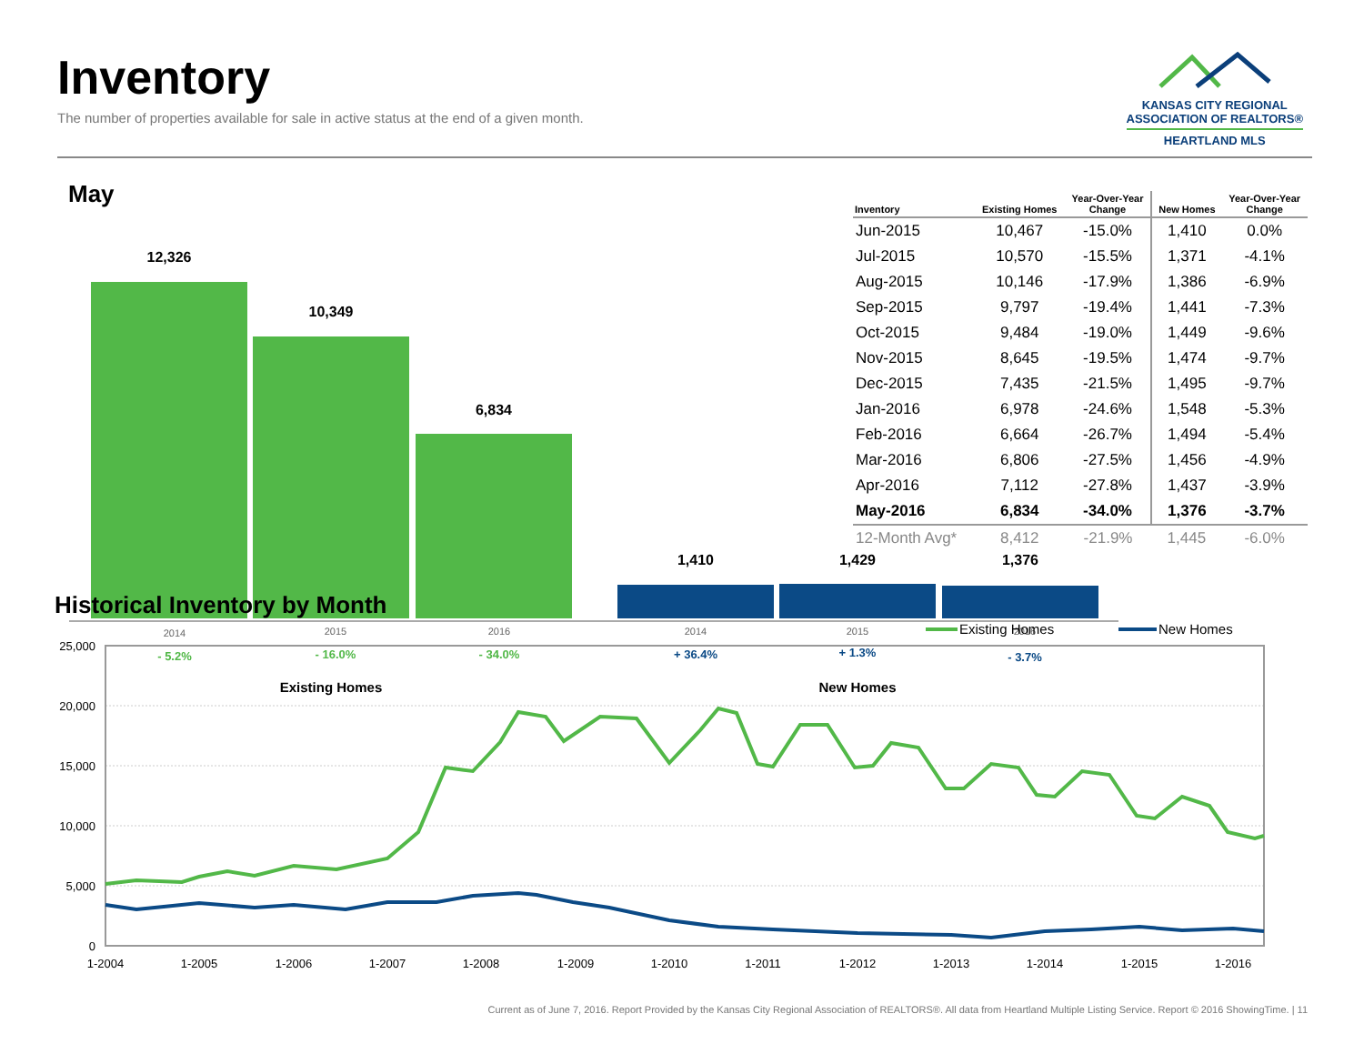Inventory
The number of properties available for sale in active status at the end of a given month.
KANSAS CITY REGIONAL
ASSOCIATION OF REALTORS®
HEARTLAND MLS
May
12,326
10,349
6,834
1,410
1,429
1,376
2014
2015
2016
2014
2015
2016
- 5.2%
- 16.0%
- 34.0%
+ 36.4%
+ 1.3%
- 3.7%
Existing Homes
New Homes
| Inventory | Existing Homes | Year-Over-Year Change | New Homes | Year-Over-Year Change |
| --- | --- | --- | --- | --- |
| Jun-2015 | 10,467 | -15.0% | 1,410 | 0.0% |
| Jul-2015 | 10,570 | -15.5% | 1,371 | -4.1% |
| Aug-2015 | 10,146 | -17.9% | 1,386 | -6.9% |
| Sep-2015 | 9,797 | -19.4% | 1,441 | -7.3% |
| Oct-2015 | 9,484 | -19.0% | 1,449 | -9.6% |
| Nov-2015 | 8,645 | -19.5% | 1,474 | -9.7% |
| Dec-2015 | 7,435 | -21.5% | 1,495 | -9.7% |
| Jan-2016 | 6,978 | -24.6% | 1,548 | -5.3% |
| Feb-2016 | 6,664 | -26.7% | 1,494 | -5.4% |
| Mar-2016 | 6,806 | -27.5% | 1,456 | -4.9% |
| Apr-2016 | 7,112 | -27.8% | 1,437 | -3.9% |
| May-2016 | 6,834 | -34.0% | 1,376 | -3.7% |
| 12-Month Avg* | 8,412 | -21.9% | 1,445 | -6.0% |
Historical Inventory by Month
Existing Homes
New Homes
25,000
20,000
15,000
10,000
5,000
0
1-2004
1-2005
1-2006
1-2007
1-2008
1-2009
1-2010
1-2011
1-2012
1-2013
1-2014
1-2015
1-2016
Current as of June 7, 2016. Report Provided by the Kansas City Regional Association of REALTORS®. All data from Heartland Multiple Listing Service. Report © 2016 ShowingTime. | 11